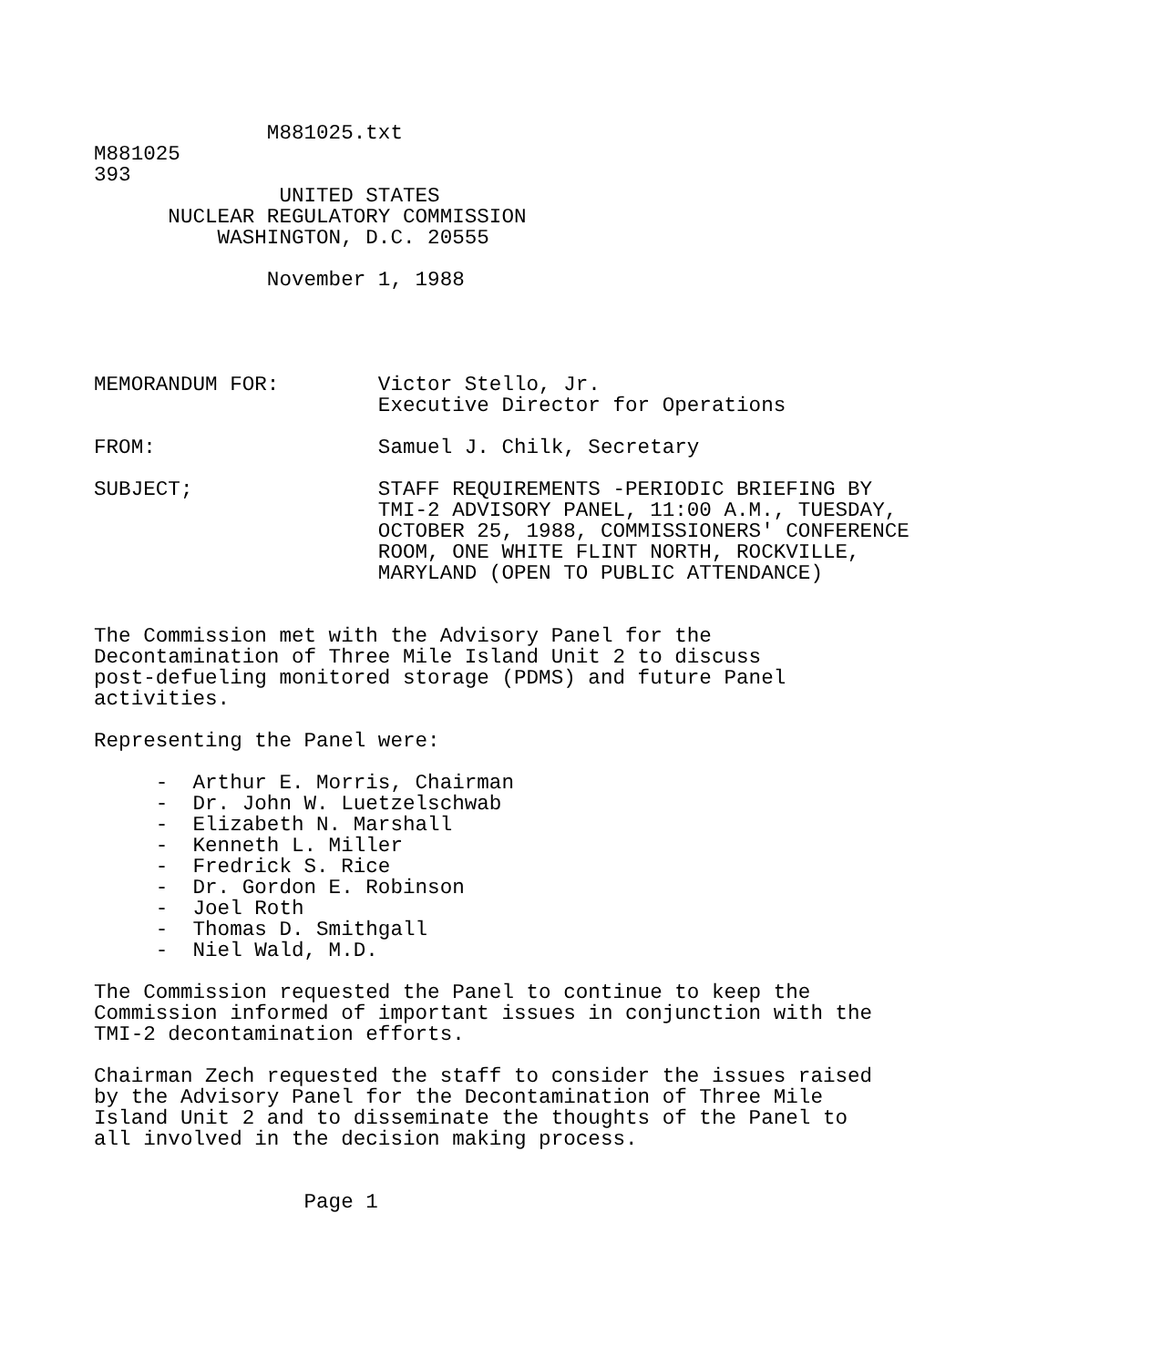M881025.txt
M881025
393
               UNITED STATES
      NUCLEAR REGULATORY COMMISSION
          WASHINGTON, D.C. 20555

              November 1, 1988




MEMORANDUM FOR:        Victor Stello, Jr.
                       Executive Director for Operations

FROM:                  Samuel J. Chilk, Secretary

SUBJECT;               STAFF REQUIREMENTS -PERIODIC BRIEFING BY
                       TMI-2 ADVISORY PANEL, 11:00 A.M., TUESDAY,
                       OCTOBER 25, 1988, COMMISSIONERS' CONFERENCE
                       ROOM, ONE WHITE FLINT NORTH, ROCKVILLE,
                       MARYLAND (OPEN TO PUBLIC ATTENDANCE)


The Commission met with the Advisory Panel for the
Decontamination of Three Mile Island Unit 2 to discuss
post-defueling monitored storage (PDMS) and future Panel
activities.

Representing the Panel were:

     -  Arthur E. Morris, Chairman
     -  Dr. John W. Luetzelschwab
     -  Elizabeth N. Marshall
     -  Kenneth L. Miller
     -  Fredrick S. Rice
     -  Dr. Gordon E. Robinson
     -  Joel Roth
     -  Thomas D. Smithgall
     -  Niel Wald, M.D.

The Commission requested the Panel to continue to keep the
Commission informed of important issues in conjunction with the
TMI-2 decontamination efforts.

Chairman Zech requested the staff to consider the issues raised
by the Advisory Panel for the Decontamination of Three Mile
Island Unit 2 and to disseminate the thoughts of the Panel to
all involved in the decision making process.


                 Page 1